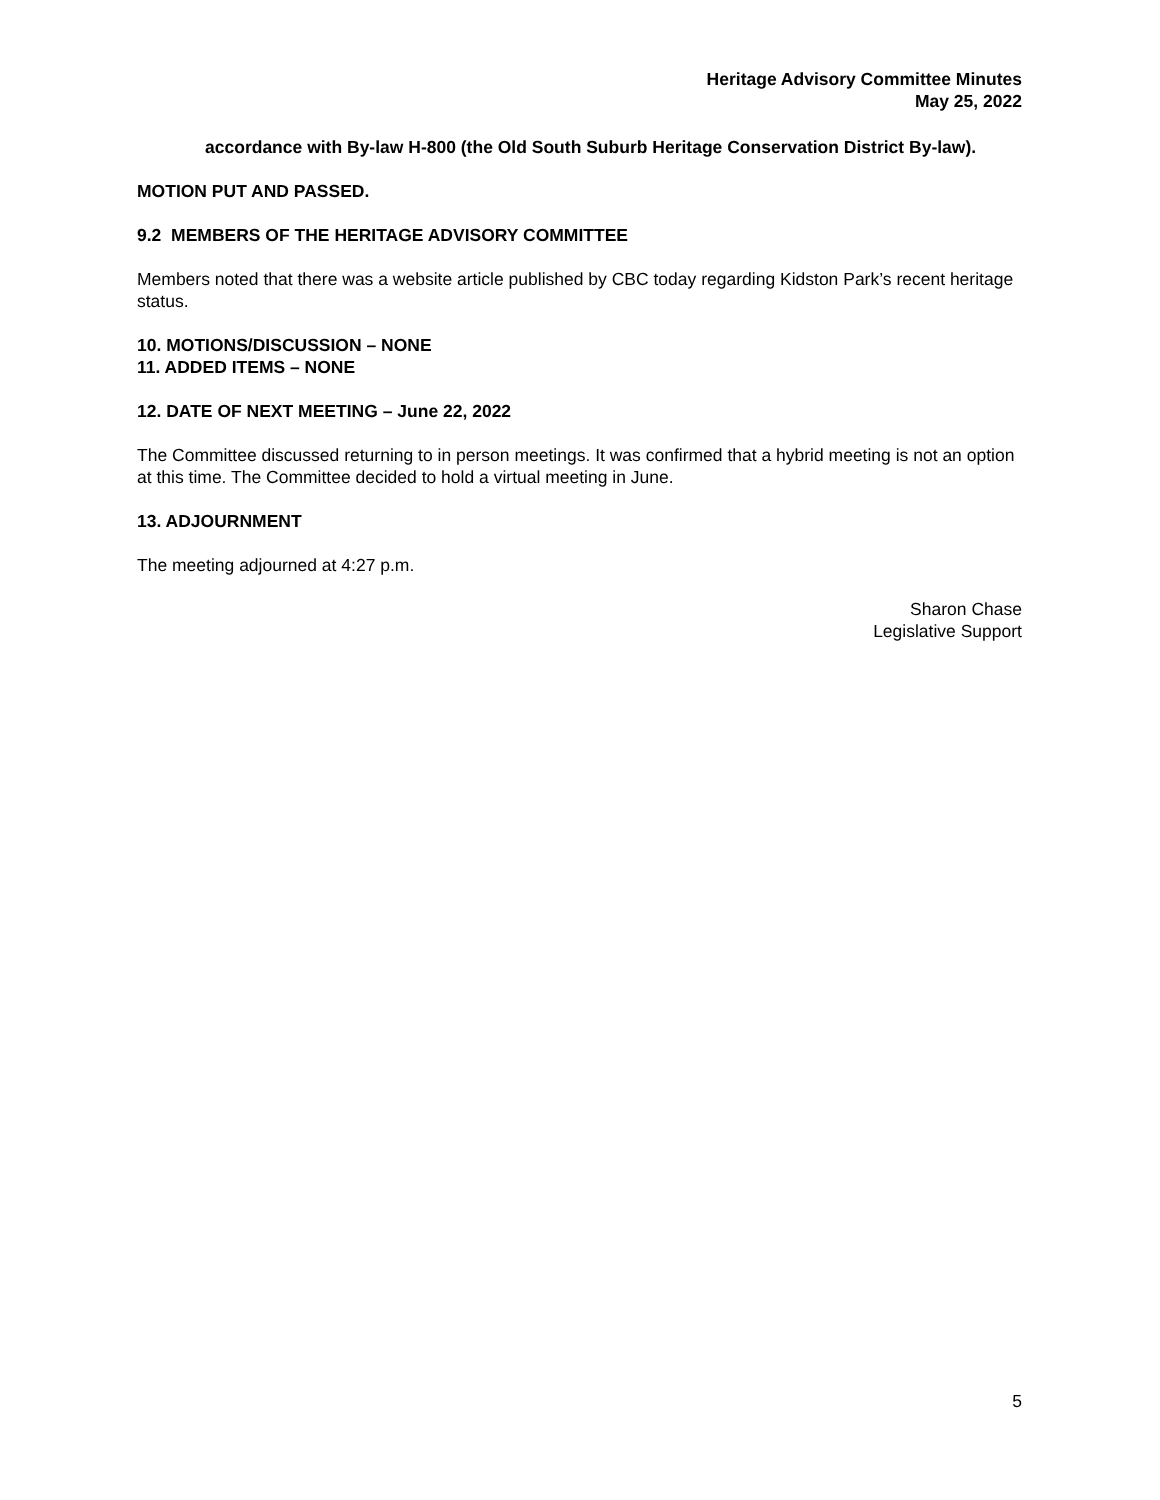Heritage Advisory Committee Minutes
May 25, 2022
accordance with By-law H-800 (the Old South Suburb Heritage Conservation District By-law).
MOTION PUT AND PASSED.
9.2 MEMBERS OF THE HERITAGE ADVISORY COMMITTEE
Members noted that there was a website article published by CBC today regarding Kidston Park’s recent heritage status.
10. MOTIONS/DISCUSSION – NONE
11. ADDED ITEMS – NONE
12. DATE OF NEXT MEETING – June 22, 2022
The Committee discussed returning to in person meetings. It was confirmed that a hybrid meeting is not an option at this time. The Committee decided to hold a virtual meeting in June.
13. ADJOURNMENT
The meeting adjourned at 4:27 p.m.
Sharon Chase
Legislative Support
5